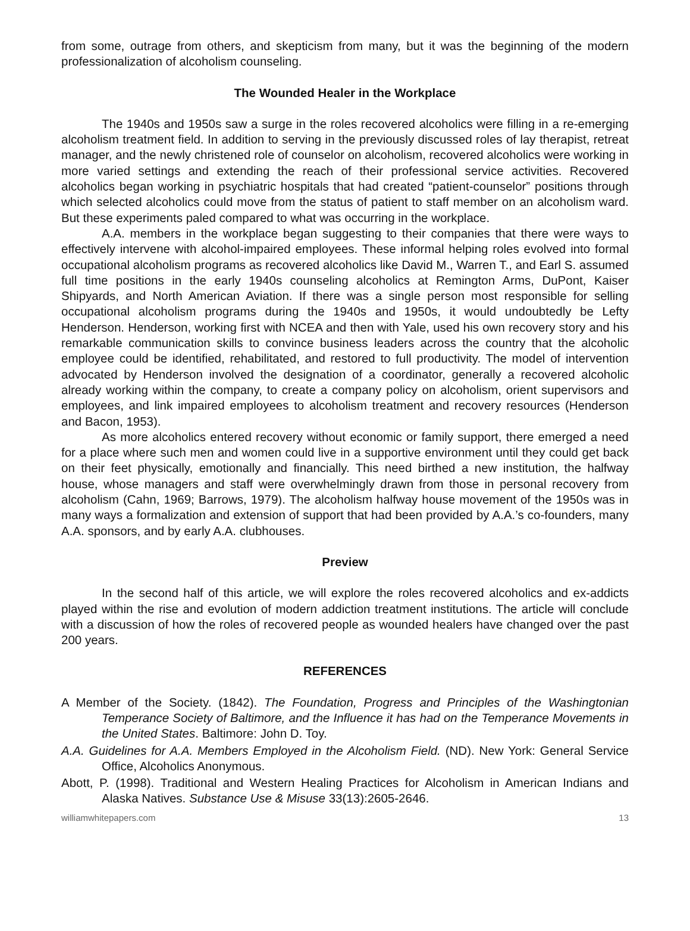from some, outrage from others, and skepticism from many, but it was the beginning of the modern professionalization of alcoholism counseling.
The Wounded Healer in the Workplace
The 1940s and 1950s saw a surge in the roles recovered alcoholics were filling in a re-emerging alcoholism treatment field. In addition to serving in the previously discussed roles of lay therapist, retreat manager, and the newly christened role of counselor on alcoholism, recovered alcoholics were working in more varied settings and extending the reach of their professional service activities. Recovered alcoholics began working in psychiatric hospitals that had created “patient-counselor” positions through which selected alcoholics could move from the status of patient to staff member on an alcoholism ward. But these experiments paled compared to what was occurring in the workplace.
A.A. members in the workplace began suggesting to their companies that there were ways to effectively intervene with alcohol-impaired employees. These informal helping roles evolved into formal occupational alcoholism programs as recovered alcoholics like David M., Warren T., and Earl S. assumed full time positions in the early 1940s counseling alcoholics at Remington Arms, DuPont, Kaiser Shipyards, and North American Aviation. If there was a single person most responsible for selling occupational alcoholism programs during the 1940s and 1950s, it would undoubtedly be Lefty Henderson. Henderson, working first with NCEA and then with Yale, used his own recovery story and his remarkable communication skills to convince business leaders across the country that the alcoholic employee could be identified, rehabilitated, and restored to full productivity. The model of intervention advocated by Henderson involved the designation of a coordinator, generally a recovered alcoholic already working within the company, to create a company policy on alcoholism, orient supervisors and employees, and link impaired employees to alcoholism treatment and recovery resources (Henderson and Bacon, 1953).
As more alcoholics entered recovery without economic or family support, there emerged a need for a place where such men and women could live in a supportive environment until they could get back on their feet physically, emotionally and financially. This need birthed a new institution, the halfway house, whose managers and staff were overwhelmingly drawn from those in personal recovery from alcoholism (Cahn, 1969; Barrows, 1979). The alcoholism halfway house movement of the 1950s was in many ways a formalization and extension of support that had been provided by A.A.’s co-founders, many A.A. sponsors, and by early A.A. clubhouses.
Preview
In the second half of this article, we will explore the roles recovered alcoholics and ex-addicts played within the rise and evolution of modern addiction treatment institutions. The article will conclude with a discussion of how the roles of recovered people as wounded healers have changed over the past 200 years.
REFERENCES
A Member of the Society. (1842). The Foundation, Progress and Principles of the Washingtonian Temperance Society of Baltimore, and the Influence it has had on the Temperance Movements in the United States. Baltimore: John D. Toy.
A.A. Guidelines for A.A. Members Employed in the Alcoholism Field. (ND). New York: General Service Office, Alcoholics Anonymous.
Abott, P. (1998). Traditional and Western Healing Practices for Alcoholism in American Indians and Alaska Natives. Substance Use & Misuse 33(13):2605-2646.
williamwhitepapers.com 13